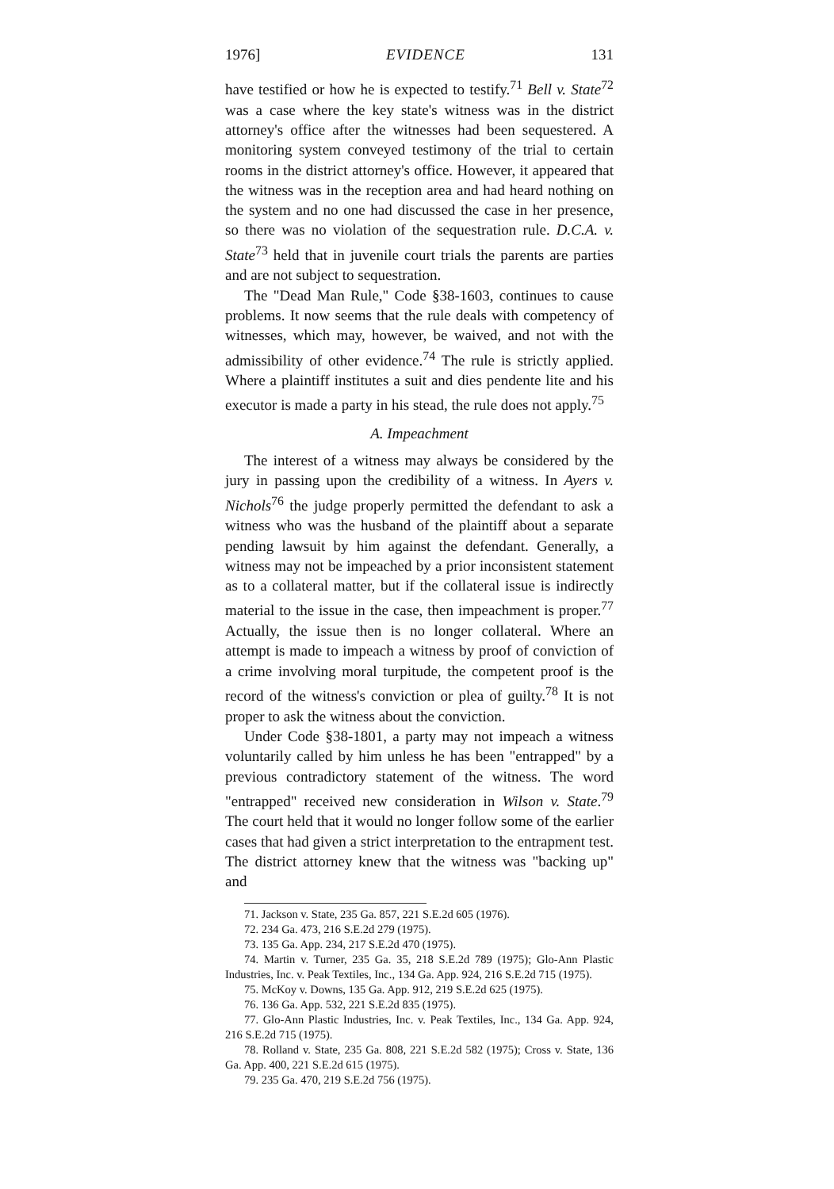1976] EVIDENCE 131
have testified or how he is expected to testify.<sup>71</sup> Bell v. State<sup>72</sup> was a case where the key state's witness was in the district attorney's office after the witnesses had been sequestered. A monitoring system conveyed testimony of the trial to certain rooms in the district attorney's office. However, it appeared that the witness was in the reception area and had heard nothing on the system and no one had discussed the case in her presence, so there was no violation of the sequestration rule. D.C.A. v. State<sup>73</sup> held that in juvenile court trials the parents are parties and are not subject to sequestration.
The "Dead Man Rule," Code §38-1603, continues to cause problems. It now seems that the rule deals with competency of witnesses, which may, however, be waived, and not with the admissibility of other evidence.<sup>74</sup> The rule is strictly applied. Where a plaintiff institutes a suit and dies pendente lite and his executor is made a party in his stead, the rule does not apply.<sup>75</sup>
A. Impeachment
The interest of a witness may always be considered by the jury in passing upon the credibility of a witness. In Ayers v. Nichols<sup>76</sup> the judge properly permitted the defendant to ask a witness who was the husband of the plaintiff about a separate pending lawsuit by him against the defendant. Generally, a witness may not be impeached by a prior inconsistent statement as to a collateral matter, but if the collateral issue is indirectly material to the issue in the case, then impeachment is proper.<sup>77</sup> Actually, the issue then is no longer collateral. Where an attempt is made to impeach a witness by proof of conviction of a crime involving moral turpitude, the competent proof is the record of the witness's conviction or plea of guilty.<sup>78</sup> It is not proper to ask the witness about the conviction.
Under Code §38-1801, a party may not impeach a witness voluntarily called by him unless he has been "entrapped" by a previous contradictory statement of the witness. The word "entrapped" received new consideration in Wilson v. State.<sup>79</sup> The court held that it would no longer follow some of the earlier cases that had given a strict interpretation to the entrapment test. The district attorney knew that the witness was "backing up" and
71. Jackson v. State, 235 Ga. 857, 221 S.E.2d 605 (1976).
72. 234 Ga. 473, 216 S.E.2d 279 (1975).
73. 135 Ga. App. 234, 217 S.E.2d 470 (1975).
74. Martin v. Turner, 235 Ga. 35, 218 S.E.2d 789 (1975); Glo-Ann Plastic Industries, Inc. v. Peak Textiles, Inc., 134 Ga. App. 924, 216 S.E.2d 715 (1975).
75. McKoy v. Downs, 135 Ga. App. 912, 219 S.E.2d 625 (1975).
76. 136 Ga. App. 532, 221 S.E.2d 835 (1975).
77. Glo-Ann Plastic Industries, Inc. v. Peak Textiles, Inc., 134 Ga. App. 924, 216 S.E.2d 715 (1975).
78. Rolland v. State, 235 Ga. 808, 221 S.E.2d 582 (1975); Cross v. State, 136 Ga. App. 400, 221 S.E.2d 615 (1975).
79. 235 Ga. 470, 219 S.E.2d 756 (1975).